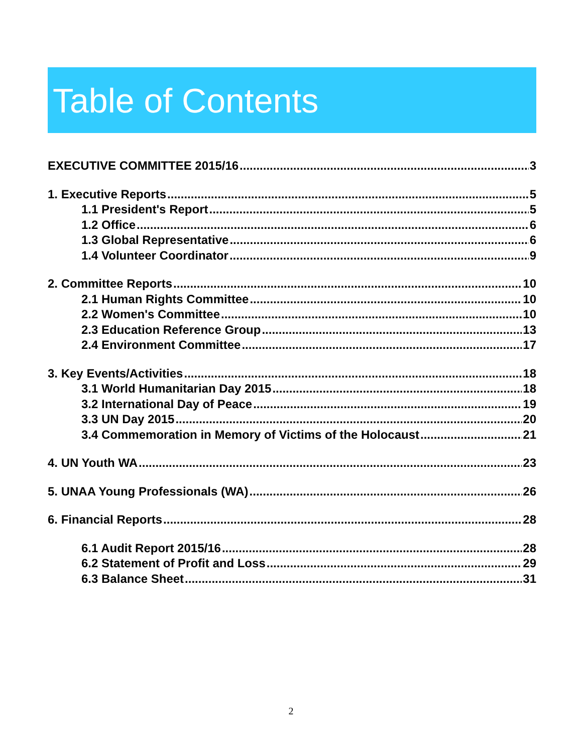Table of Contents
EXECUTIVE COMMITTEE 2015/16 3
1. Executive Reports 5
1.1 President's Report 5
1.2 Office 6
1.3 Global Representative 6
1.4 Volunteer Coordinator 9
2. Committee Reports 10
2.1 Human Rights Committee 10
2.2 Women's Committee 10
2.3 Education Reference Group 13
2.4 Environment Committee 17
3. Key Events/Activities 18
3.1 World Humanitarian Day 2015 18
3.2 International Day of Peace 19
3.3 UN Day 2015 20
3.4 Commemoration in Memory of Victims of the Holocaust 21
4. UN Youth WA 23
5. UNAA Young Professionals (WA) 26
6. Financial Reports 28
6.1 Audit Report 2015/16 28
6.2 Statement of Profit and Loss 29
6.3 Balance Sheet 31
2